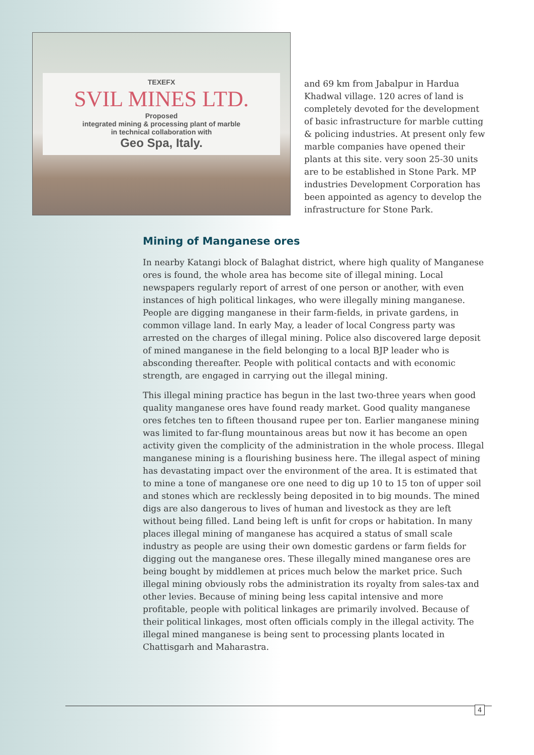TEXEFX
SVIL MINES LTD.
Proposed
integrated mining & processing plant of marble
in technical collaboration with
Geo Spa, Italy.
and 69 km from Jabalpur in Hardua Khadwal village. 120 acres of land is completely devoted for the development of basic infrastructure for marble cutting & policing industries. At present only few marble companies have opened their plants at this site. very soon 25-30 units are to be established in Stone Park. MP industries Development Corporation has been appointed as agency to develop the infrastructure for Stone Park.
Mining of Manganese ores
In nearby Katangi block of Balaghat district, where high quality of Manganese ores is found, the whole area has become site of illegal mining. Local newspapers regularly report of arrest of one person or another, with even instances of high political linkages, who were illegally mining manganese. People are digging manganese in their farm-fields, in private gardens, in common village land. In early May, a leader of local Congress party was arrested on the charges of illegal mining. Police also discovered large deposit of mined manganese in the field belonging to a local BJP leader who is absconding thereafter. People with political contacts and with economic strength, are engaged in carrying out the illegal mining.
This illegal mining practice has begun in the last two-three years when good quality manganese ores have found ready market. Good quality manganese ores fetches ten to fifteen thousand rupee per ton. Earlier manganese mining was limited to far-flung mountainous areas but now it has become an open activity given the complicity of the administration in the whole process. Illegal manganese mining is a flourishing business here. The illegal aspect of mining has devastating impact over the environment of the area. It is estimated that to mine a tone of manganese ore one need to dig up 10 to 15 ton of upper soil and stones which are recklessly being deposited in to big mounds. The mined digs are also dangerous to lives of human and livestock as they are left without being filled. Land being left is unfit for crops or habitation. In many places illegal mining of manganese has acquired a status of small scale industry as people are using their own domestic gardens or farm fields for digging out the manganese ores. These illegally mined manganese ores are being bought by middlemen at prices much below the market price. Such illegal mining obviously robs the administration its royalty from sales-tax and other levies. Because of mining being less capital intensive and more profitable, people with political linkages are primarily involved. Because of their political linkages, most often officials comply in the illegal activity. The illegal mined manganese is being sent to processing plants located in Chattisgarh and Maharastra.
4